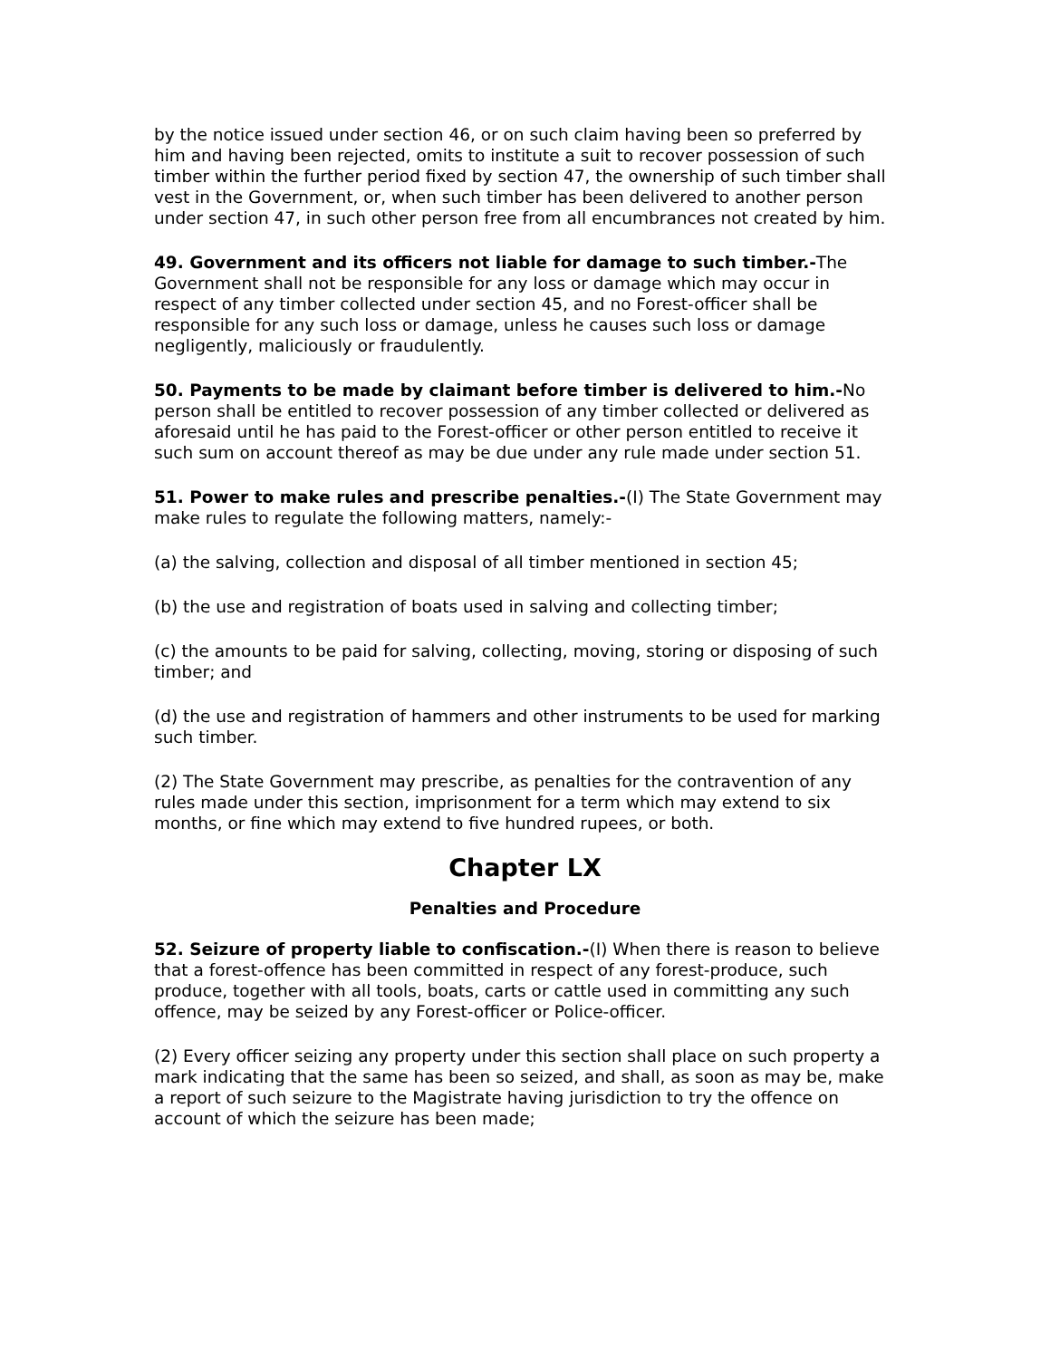by the notice issued under section 46, or on such claim having been so preferred by him and having been rejected, omits to institute a suit to recover possession of such timber within the further period fixed by section 47, the ownership of such timber shall vest in the Government, or, when such timber has been delivered to another person under section 47, in such other person free from all encumbrances not created by him.
49. Government and its officers not liable for damage to such timber.-The Government shall not be responsible for any loss or damage which may occur in respect of any timber collected under section 45, and no Forest-officer shall be responsible for any such loss or damage, unless he causes such loss or damage negligently, maliciously or fraudulently.
50. Payments to be made by claimant before timber is delivered to him.-No person shall be entitled to recover possession of any timber collected or delivered as aforesaid until he has paid to the Forest-officer or other person entitled to receive it such sum on account thereof as may be due under any rule made under section 51.
51. Power to make rules and prescribe penalties.-(I) The State Government may make rules to regulate the following matters, namely:-
(a) the salving, collection and disposal of all timber mentioned in section 45;
(b) the use and registration of boats used in salving and collecting timber;
(c) the amounts to be paid for salving, collecting, moving, storing or disposing of such timber; and
(d) the use and registration of hammers and other instruments to be used for marking such timber.
(2) The State Government may prescribe, as penalties for the contravention of any rules made under this section, imprisonment for a term which may extend to six months, or fine which may extend to five hundred rupees, or both.
Chapter LX
Penalties and Procedure
52. Seizure of property liable to confiscation.-(I) When there is reason to believe that a forest-offence has been committed in respect of any forest-produce, such produce, together with all tools, boats, carts or cattle used in committing any such offence, may be seized by any Forest-officer or Police-officer.
(2) Every officer seizing any property under this section shall place on such property a mark indicating that the same has been so seized, and shall, as soon as may be, make a report of such seizure to the Magistrate having jurisdiction to try the offence on account of which the seizure has been made;